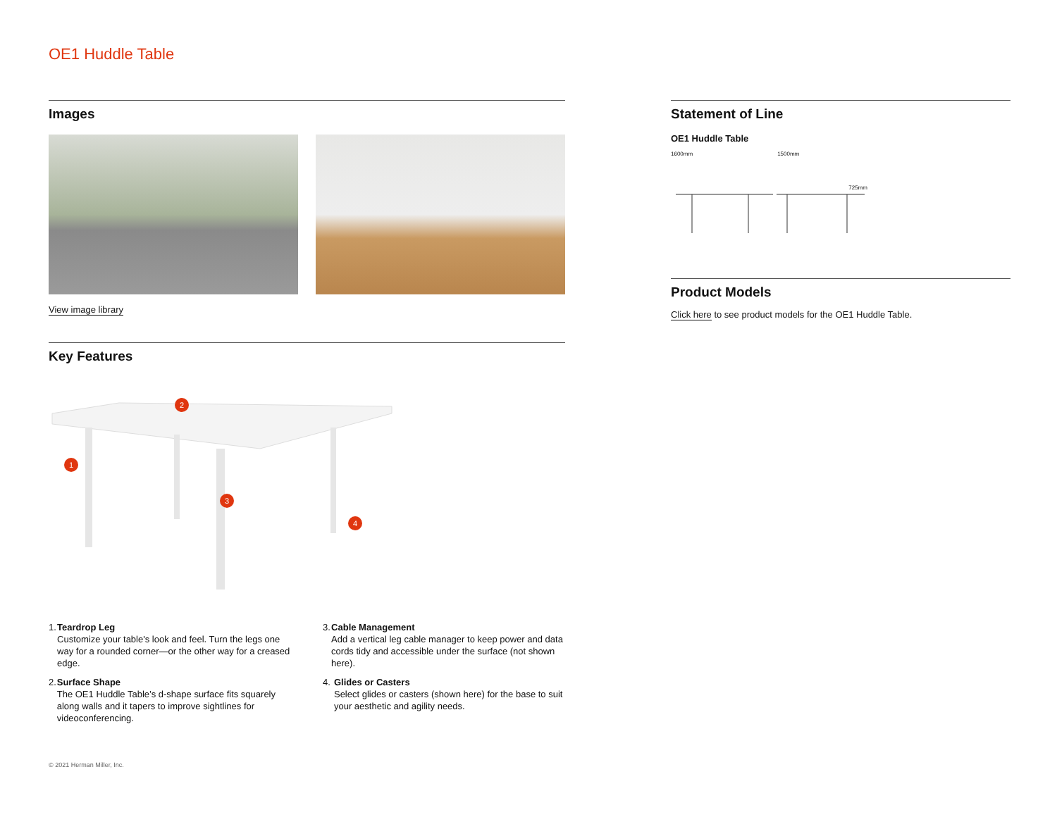OE1 Huddle Table
Images
View image library
Key Features
2
1
3
4
1. Teardrop Leg
Customize your table's look and feel. Turn the legs one way for a rounded corner—or the other way for a creased edge.
2. Surface Shape
The OE1 Huddle Table’s d-shape surface fits squarely along walls and it tapers to improve sightlines for videoconferencing.
3. Cable Management
Add a vertical leg cable manager to keep power and data cords tidy and accessible under the surface (not shown here).
4. Glides or Casters
Select glides or casters (shown here) for the base to suit your aesthetic and agility needs.
Statement of Line
OE1 Huddle Table
1600mm 1500mm 725mm
Product Models
Click here to see product models for the OE1 Huddle Table.
© 2021 Herman Miller, Inc.